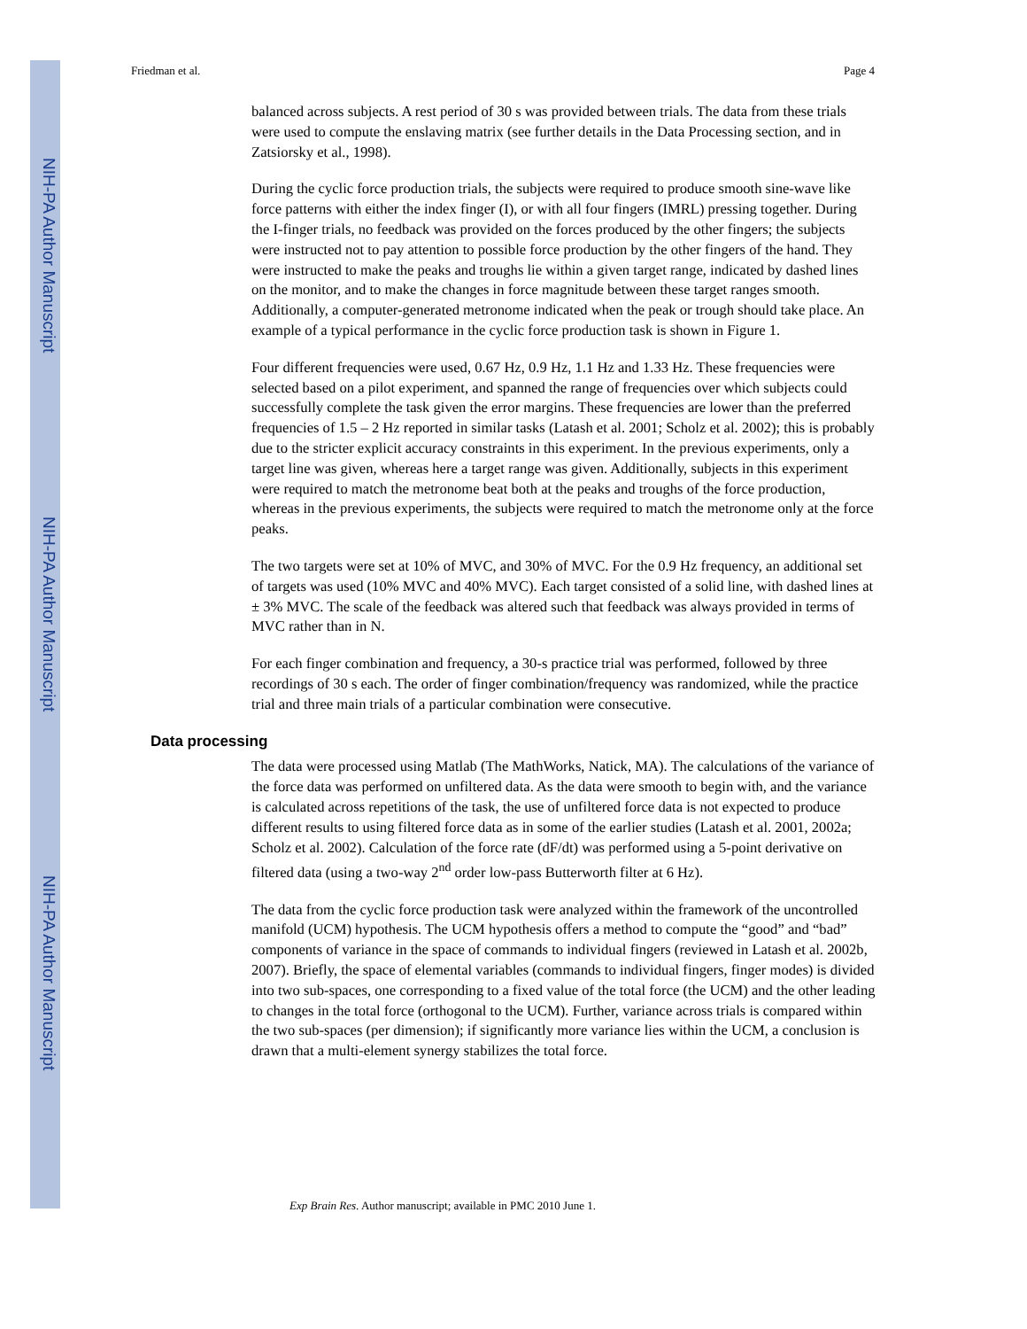NIH-PA Author Manuscript
NIH-PA Author Manuscript
NIH-PA Author Manuscript
Friedman et al. Page 4
balanced across subjects. A rest period of 30 s was provided between trials. The data from these trials were used to compute the enslaving matrix (see further details in the Data Processing section, and in Zatsiorsky et al., 1998).
During the cyclic force production trials, the subjects were required to produce smooth sine-wave like force patterns with either the index finger (I), or with all four fingers (IMRL) pressing together. During the I-finger trials, no feedback was provided on the forces produced by the other fingers; the subjects were instructed not to pay attention to possible force production by the other fingers of the hand. They were instructed to make the peaks and troughs lie within a given target range, indicated by dashed lines on the monitor, and to make the changes in force magnitude between these target ranges smooth. Additionally, a computer-generated metronome indicated when the peak or trough should take place. An example of a typical performance in the cyclic force production task is shown in Figure 1.
Four different frequencies were used, 0.67 Hz, 0.9 Hz, 1.1 Hz and 1.33 Hz. These frequencies were selected based on a pilot experiment, and spanned the range of frequencies over which subjects could successfully complete the task given the error margins. These frequencies are lower than the preferred frequencies of 1.5 – 2 Hz reported in similar tasks (Latash et al. 2001; Scholz et al. 2002); this is probably due to the stricter explicit accuracy constraints in this experiment. In the previous experiments, only a target line was given, whereas here a target range was given. Additionally, subjects in this experiment were required to match the metronome beat both at the peaks and troughs of the force production, whereas in the previous experiments, the subjects were required to match the metronome only at the force peaks.
The two targets were set at 10% of MVC, and 30% of MVC. For the 0.9 Hz frequency, an additional set of targets was used (10% MVC and 40% MVC). Each target consisted of a solid line, with dashed lines at ± 3% MVC. The scale of the feedback was altered such that feedback was always provided in terms of MVC rather than in N.
For each finger combination and frequency, a 30-s practice trial was performed, followed by three recordings of 30 s each. The order of finger combination/frequency was randomized, while the practice trial and three main trials of a particular combination were consecutive.
Data processing
The data were processed using Matlab (The MathWorks, Natick, MA). The calculations of the variance of the force data was performed on unfiltered data. As the data were smooth to begin with, and the variance is calculated across repetitions of the task, the use of unfiltered force data is not expected to produce different results to using filtered force data as in some of the earlier studies (Latash et al. 2001, 2002a; Scholz et al. 2002). Calculation of the force rate (dF/dt) was performed using a 5-point derivative on filtered data (using a two-way 2<sup>nd</sup> order low-pass Butterworth filter at 6 Hz).
The data from the cyclic force production task were analyzed within the framework of the uncontrolled manifold (UCM) hypothesis. The UCM hypothesis offers a method to compute the “good” and “bad” components of variance in the space of commands to individual fingers (reviewed in Latash et al. 2002b, 2007). Briefly, the space of elemental variables (commands to individual fingers, finger modes) is divided into two sub-spaces, one corresponding to a fixed value of the total force (the UCM) and the other leading to changes in the total force (orthogonal to the UCM). Further, variance across trials is compared within the two sub-spaces (per dimension); if significantly more variance lies within the UCM, a conclusion is drawn that a multi-element synergy stabilizes the total force.
Exp Brain Res. Author manuscript; available in PMC 2010 June 1.